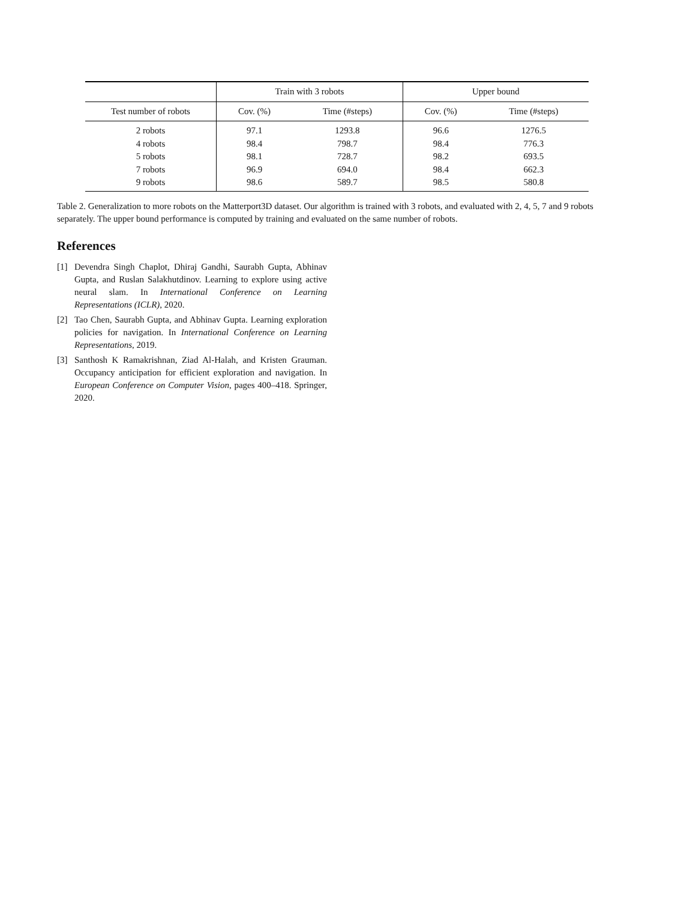| | Train with 3 robots | | Upper bound | |
| --- | --- | --- | --- | --- |
| Test number of robots | Cov. (%) | Time (#steps) | Cov. (%) | Time (#steps) |
| 2 robots | 97.1 | 1293.8 | 96.6 | 1276.5 |
| 4 robots | 98.4 | 798.7 | 98.4 | 776.3 |
| 5 robots | 98.1 | 728.7 | 98.2 | 693.5 |
| 7 robots | 96.9 | 694.0 | 98.4 | 662.3 |
| 9 robots | 98.6 | 589.7 | 98.5 | 580.8 |
Table 2. Generalization to more robots on the Matterport3D dataset. Our algorithm is trained with 3 robots, and evaluated with 2, 4, 5, 7 and 9 robots separately. The upper bound performance is computed by training and evaluated on the same number of robots.
References
[1] Devendra Singh Chaplot, Dhiraj Gandhi, Saurabh Gupta, Abhinav Gupta, and Ruslan Salakhutdinov. Learning to explore using active neural slam. In International Conference on Learning Representations (ICLR), 2020.
[2] Tao Chen, Saurabh Gupta, and Abhinav Gupta. Learning exploration policies for navigation. In International Conference on Learning Representations, 2019.
[3] Santhosh K Ramakrishnan, Ziad Al-Halah, and Kristen Grauman. Occupancy anticipation for efficient exploration and navigation. In European Conference on Computer Vision, pages 400–418. Springer, 2020.